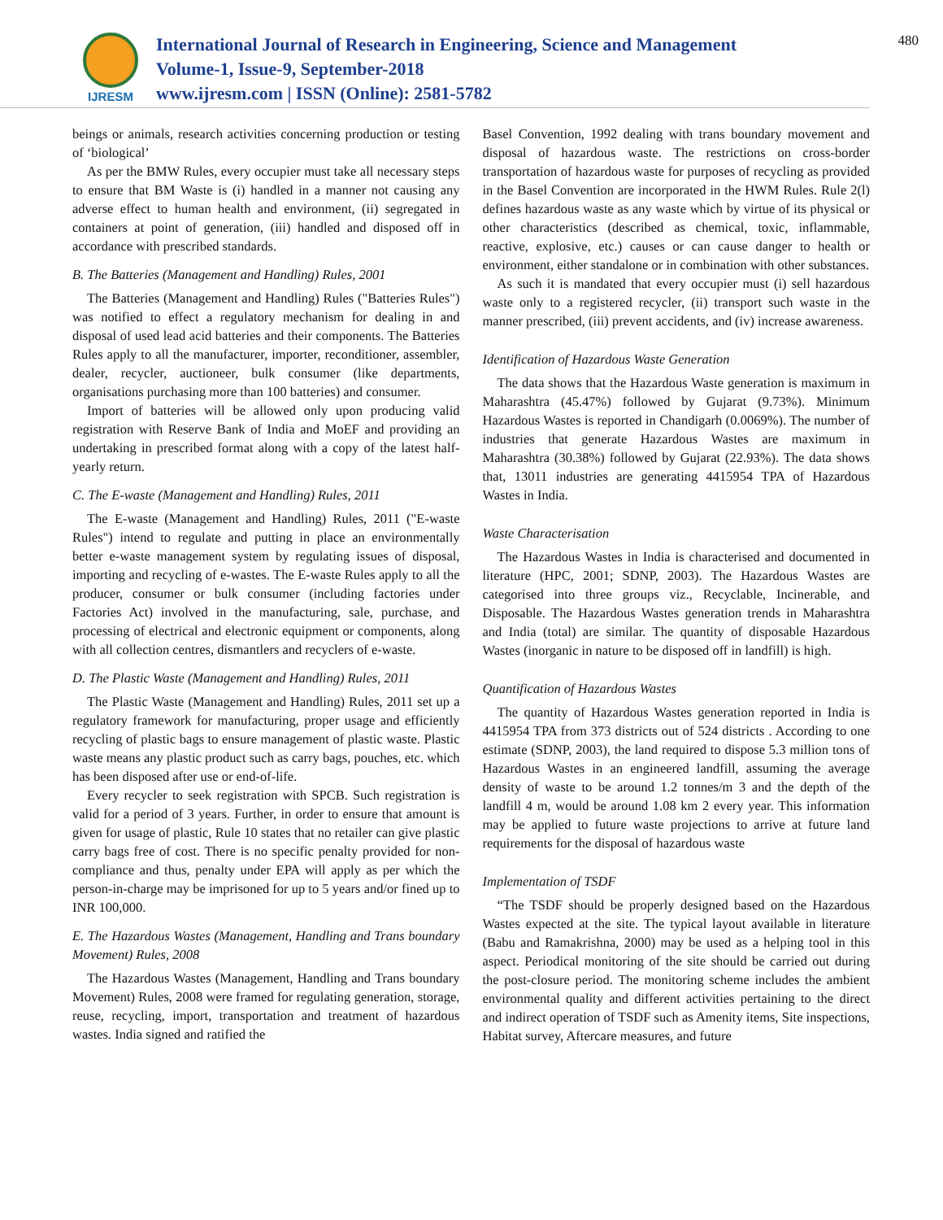IJRESM
International Journal of Research in Engineering, Science and Management
Volume-1, Issue-9, September-2018
www.ijresm.com | ISSN (Online): 2581-5782
480
beings or animals, research activities concerning production or testing of ‘biological’
As per the BMW Rules, every occupier must take all necessary steps to ensure that BM Waste is (i) handled in a manner not causing any adverse effect to human health and environment, (ii) segregated in containers at point of generation, (iii) handled and disposed off in accordance with prescribed standards.
B. The Batteries (Management and Handling) Rules, 2001
The Batteries (Management and Handling) Rules ("Batteries Rules") was notified to effect a regulatory mechanism for dealing in and disposal of used lead acid batteries and their components. The Batteries Rules apply to all the manufacturer, importer, reconditioner, assembler, dealer, recycler, auctioneer, bulk consumer (like departments, organisations purchasing more than 100 batteries) and consumer.
Import of batteries will be allowed only upon producing valid registration with Reserve Bank of India and MoEF and providing an undertaking in prescribed format along with a copy of the latest half-yearly return.
C. The E-waste (Management and Handling) Rules, 2011
The E-waste (Management and Handling) Rules, 2011 ("E-waste Rules") intend to regulate and putting in place an environmentally better e-waste management system by regulating issues of disposal, importing and recycling of e-wastes. The E-waste Rules apply to all the producer, consumer or bulk consumer (including factories under Factories Act) involved in the manufacturing, sale, purchase, and processing of electrical and electronic equipment or components, along with all collection centres, dismantlers and recyclers of e-waste.
D. The Plastic Waste (Management and Handling) Rules, 2011
The Plastic Waste (Management and Handling) Rules, 2011 set up a regulatory framework for manufacturing, proper usage and efficiently recycling of plastic bags to ensure management of plastic waste. Plastic waste means any plastic product such as carry bags, pouches, etc. which has been disposed after use or end-of-life.
Every recycler to seek registration with SPCB. Such registration is valid for a period of 3 years. Further, in order to ensure that amount is given for usage of plastic, Rule 10 states that no retailer can give plastic carry bags free of cost. There is no specific penalty provided for non-compliance and thus, penalty under EPA will apply as per which the person-in-charge may be imprisoned for up to 5 years and/or fined up to INR 100,000.
E. The Hazardous Wastes (Management, Handling and Trans boundary Movement) Rules, 2008
The Hazardous Wastes (Management, Handling and Trans boundary Movement) Rules, 2008 were framed for regulating generation, storage, reuse, recycling, import, transportation and treatment of hazardous wastes. India signed and ratified the
Basel Convention, 1992 dealing with trans boundary movement and disposal of hazardous waste. The restrictions on cross-border transportation of hazardous waste for purposes of recycling as provided in the Basel Convention are incorporated in the HWM Rules. Rule 2(l) defines hazardous waste as any waste which by virtue of its physical or other characteristics (described as chemical, toxic, inflammable, reactive, explosive, etc.) causes or can cause danger to health or environment, either standalone or in combination with other substances.
As such it is mandated that every occupier must (i) sell hazardous waste only to a registered recycler, (ii) transport such waste in the manner prescribed, (iii) prevent accidents, and (iv) increase awareness.
Identification of Hazardous Waste Generation
The data shows that the Hazardous Waste generation is maximum in Maharashtra (45.47%) followed by Gujarat (9.73%). Minimum Hazardous Wastes is reported in Chandigarh (0.0069%). The number of industries that generate Hazardous Wastes are maximum in Maharashtra (30.38%) followed by Gujarat (22.93%). The data shows that, 13011 industries are generating 4415954 TPA of Hazardous Wastes in India.
Waste Characterisation
The Hazardous Wastes in India is characterised and documented in literature (HPC, 2001; SDNP, 2003). The Hazardous Wastes are categorised into three groups viz., Recyclable, Incinerable, and Disposable. The Hazardous Wastes generation trends in Maharashtra and India (total) are similar. The quantity of disposable Hazardous Wastes (inorganic in nature to be disposed off in landfill) is high.
Quantification of Hazardous Wastes
The quantity of Hazardous Wastes generation reported in India is 4415954 TPA from 373 districts out of 524 districts . According to one estimate (SDNP, 2003), the land required to dispose 5.3 million tons of Hazardous Wastes in an engineered landfill, assuming the average density of waste to be around 1.2 tonnes/m 3 and the depth of the landfill 4 m, would be around 1.08 km 2 every year. This information may be applied to future waste projections to arrive at future land requirements for the disposal of hazardous waste
Implementation of TSDF
“The TSDF should be properly designed based on the Hazardous Wastes expected at the site. The typical layout available in literature (Babu and Ramakrishna, 2000) may be used as a helping tool in this aspect. Periodical monitoring of the site should be carried out during the post-closure period. The monitoring scheme includes the ambient environmental quality and different activities pertaining to the direct and indirect operation of TSDF such as Amenity items, Site inspections, Habitat survey, Aftercare measures, and future